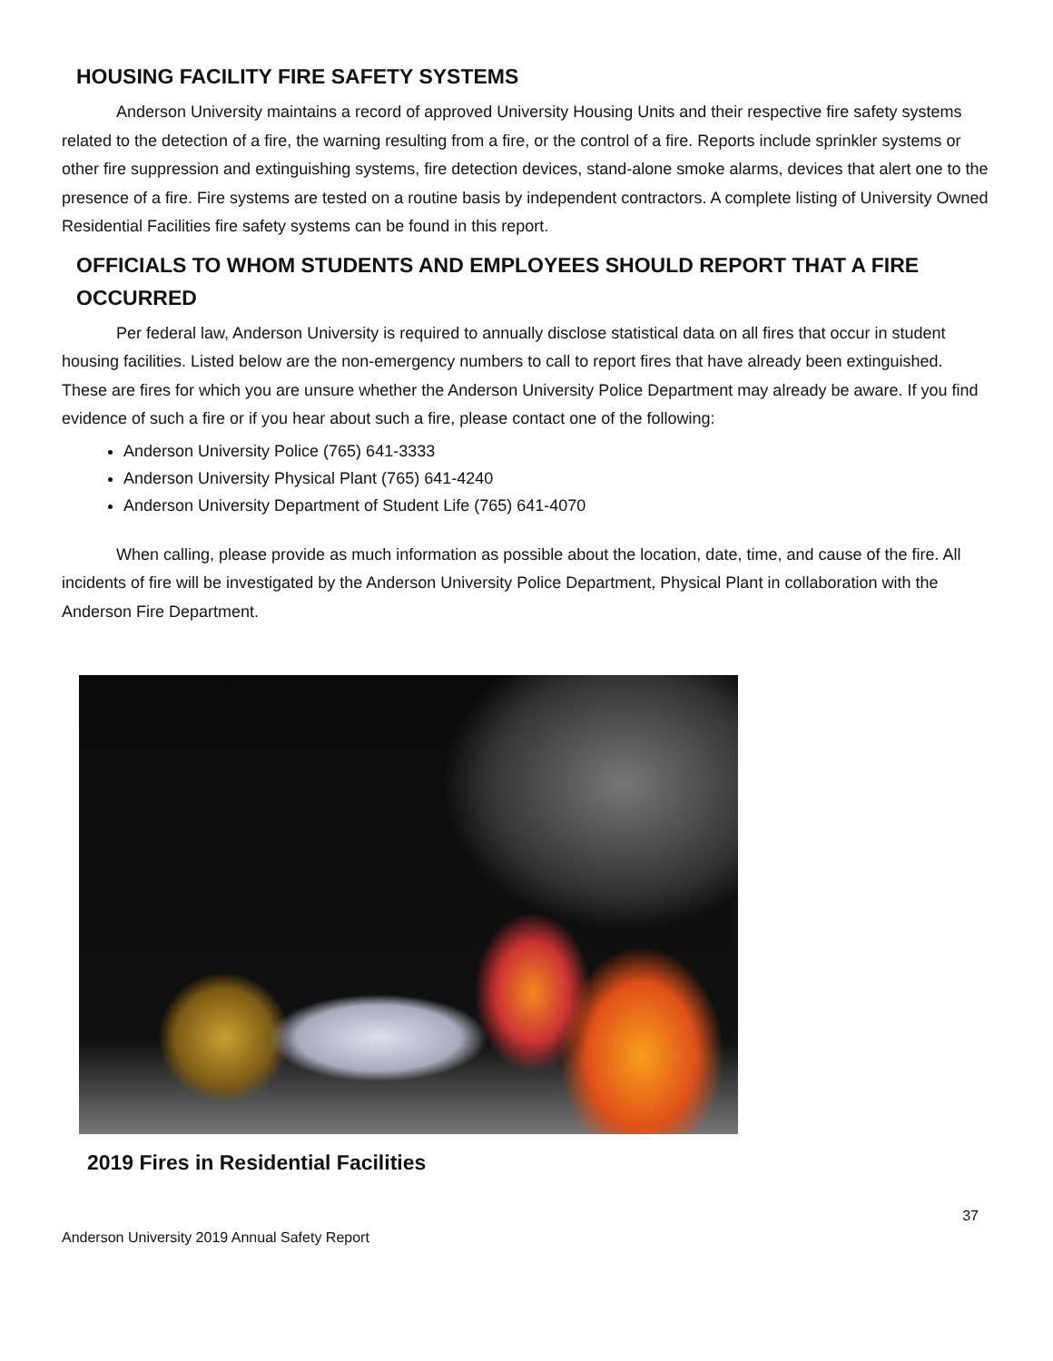HOUSING FACILITY FIRE SAFETY SYSTEMS
Anderson University maintains a record of approved University Housing Units and their respective fire safety systems related to the detection of a fire, the warning resulting from a fire, or the control of a fire. Reports include sprinkler systems or other fire suppression and extinguishing systems, fire detection devices, stand-alone smoke alarms, devices that alert one to the presence of a fire. Fire systems are tested on a routine basis by independent contractors. A complete listing of University Owned Residential Facilities fire safety systems can be found in this report.
OFFICIALS TO WHOM STUDENTS AND EMPLOYEES SHOULD REPORT THAT A FIRE OCCURRED
Per federal law, Anderson University is required to annually disclose statistical data on all fires that occur in student housing facilities. Listed below are the non-emergency numbers to call to report fires that have already been extinguished. These are fires for which you are unsure whether the Anderson University Police Department may already be aware. If you find evidence of such a fire or if you hear about such a fire, please contact one of the following:
Anderson University Police (765) 641-3333
Anderson University Physical Plant (765) 641-4240
Anderson University Department of Student Life (765) 641-4070
When calling, please provide as much information as possible about the location, date, time, and cause of the fire. All incidents of fire will be investigated by the Anderson University Police Department, Physical Plant in collaboration with the Anderson Fire Department.
2019 Fires in Residential Facilities
37
Anderson University 2019 Annual Safety Report